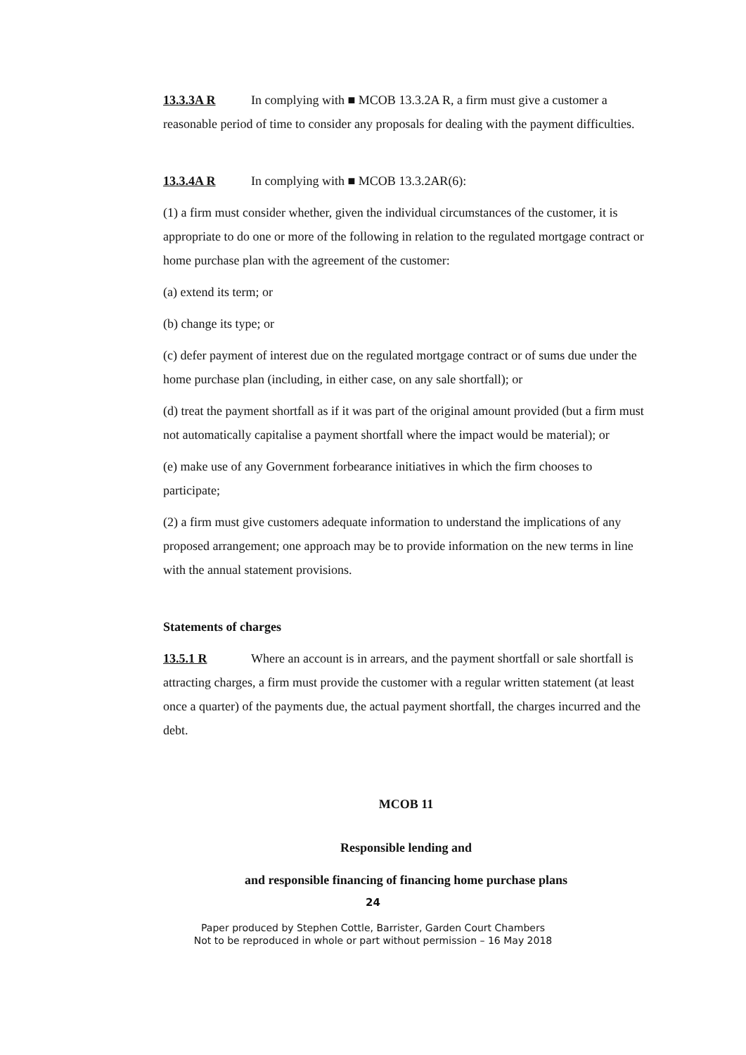13.3.3A R In complying with ■ MCOB 13.3.2A R, a firm must give a customer a reasonable period of time to consider any proposals for dealing with the payment difficulties.
13.3.4A R In complying with ■ MCOB 13.3.2AR(6):
(1) a firm must consider whether, given the individual circumstances of the customer, it is appropriate to do one or more of the following in relation to the regulated mortgage contract or home purchase plan with the agreement of the customer:
(a) extend its term; or
(b) change its type; or
(c) defer payment of interest due on the regulated mortgage contract or of sums due under the home purchase plan (including, in either case, on any sale shortfall); or
(d) treat the payment shortfall as if it was part of the original amount provided (but a firm must not automatically capitalise a payment shortfall where the impact would be material); or
(e) make use of any Government forbearance initiatives in which the firm chooses to participate;
(2) a firm must give customers adequate information to understand the implications of any proposed arrangement; one approach may be to provide information on the new terms in line with the annual statement provisions.
Statements of charges
13.5.1 R Where an account is in arrears, and the payment shortfall or sale shortfall is attracting charges, a firm must provide the customer with a regular written statement (at least once a quarter) of the payments due, the actual payment shortfall, the charges incurred and the debt.
MCOB 11
Responsible lending and
and responsible financing of financing home purchase plans
24
Paper produced by Stephen Cottle, Barrister, Garden Court Chambers
Not to be reproduced in whole or part without permission – 16 May 2018